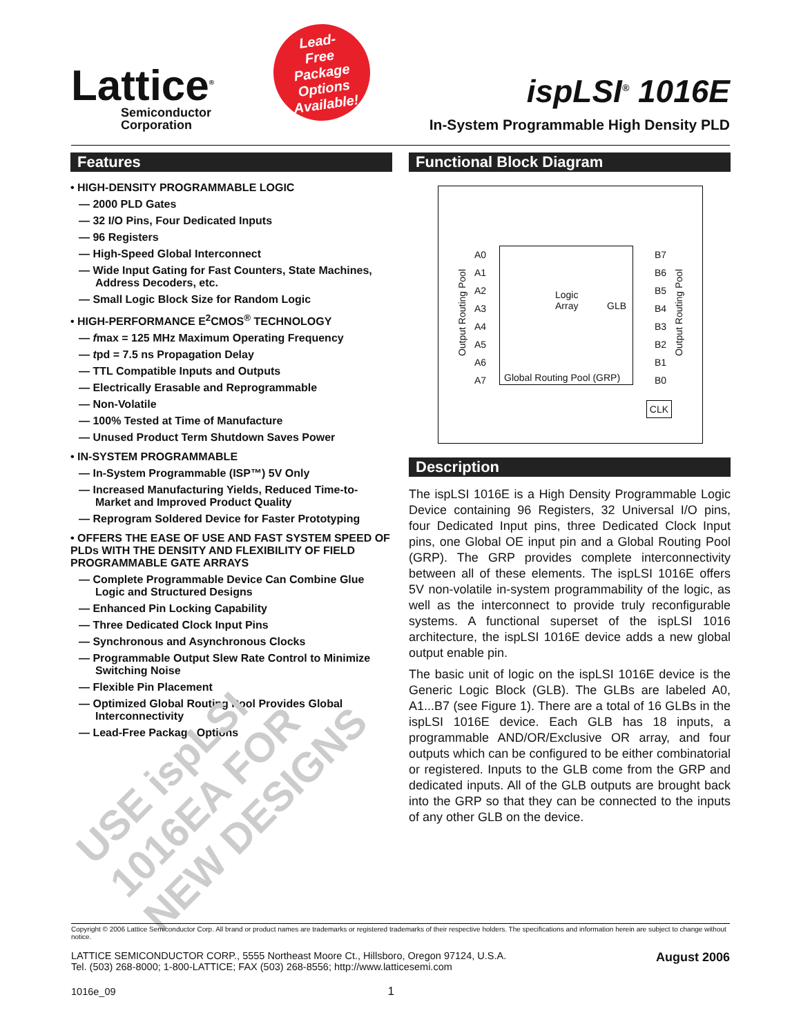Lattice<sup>®</sup>
Semiconductor
Corporation
Lead-
Free
Package
Options
Available!
ispLSI<sup>®</sup> 1016E
In-System Programmable High Density PLD
Features
• HIGH-DENSITY PROGRAMMABLE LOGIC
— 2000 PLD Gates
— 32 I/O Pins, Four Dedicated Inputs
— 96 Registers
— High-Speed Global Interconnect
— Wide Input Gating for Fast Counters, State Machines, Address Decoders, etc.
— Small Logic Block Size for Random Logic
• HIGH-PERFORMANCE E<sup>2</sup>CMOS<sup>®</sup> TECHNOLOGY
— fmax = 125 MHz Maximum Operating Frequency
— tpd = 7.5 ns Propagation Delay
— TTL Compatible Inputs and Outputs
— Electrically Erasable and Reprogrammable
— Non-Volatile
— 100% Tested at Time of Manufacture
— Unused Product Term Shutdown Saves Power
• IN-SYSTEM PROGRAMMABLE
— In-System Programmable (ISP™) 5V Only
— Increased Manufacturing Yields, Reduced Time-to-Market and Improved Product Quality
— Reprogram Soldered Device for Faster Prototyping
• OFFERS THE EASE OF USE AND FAST SYSTEM SPEED OF PLDs WITH THE DENSITY AND FLEXIBILITY OF FIELD PROGRAMMABLE GATE ARRAYS
— Complete Programmable Device Can Combine Glue Logic and Structured Designs
— Enhanced Pin Locking Capability
— Three Dedicated Clock Input Pins
— Synchronous and Asynchronous Clocks
— Programmable Output Slew Rate Control to Minimize Switching Noise
— Flexible Pin Placement
— Optimized Global Routing Pool Provides Global Interconnectivity
— Lead-Free Package Options
USE ispLSI 1016EA FOR NEW DESIGNS
Functional Block Diagram
A0
A1
A2
A3
A4
A5
A6
A7
B7
B6
B5
B4
B3
B2
B1
B0
Logic
Array GLB
Global Routing Pool (GRP)
Output Routing Pool
Output Routing Pool
CLK
Description
The ispLSI 1016E is a High Density Programmable Logic Device containing 96 Registers, 32 Universal I/O pins, four Dedicated Input pins, three Dedicated Clock Input pins, one Global OE input pin and a Global Routing Pool (GRP). The GRP provides complete interconnectivity between all of these elements. The ispLSI 1016E offers 5V non-volatile in-system programmability of the logic, as well as the interconnect to provide truly reconfigurable systems. A functional superset of the ispLSI 1016 architecture, the ispLSI 1016E device adds a new global output enable pin.
The basic unit of logic on the ispLSI 1016E device is the Generic Logic Block (GLB). The GLBs are labeled A0, A1...B7 (see Figure 1). There are a total of 16 GLBs in the ispLSI 1016E device. Each GLB has 18 inputs, a programmable AND/OR/Exclusive OR array, and four outputs which can be configured to be either combinatorial or registered. Inputs to the GLB come from the GRP and dedicated inputs. All of the GLB outputs are brought back into the GRP so that they can be connected to the inputs of any other GLB on the device.
Copyright © 2006 Lattice Semiconductor Corp. All brand or product names are trademarks or registered trademarks of their respective holders. The specifications and information herein are subject to change without notice.
LATTICE SEMICONDUCTOR CORP., 5555 Northeast Moore Ct., Hillsboro, Oregon 97124, U.S.A.
Tel. (503) 268-8000; 1-800-LATTICE; FAX (503) 268-8556; http://www.latticesemi.com
August 2006
1016e_09 1